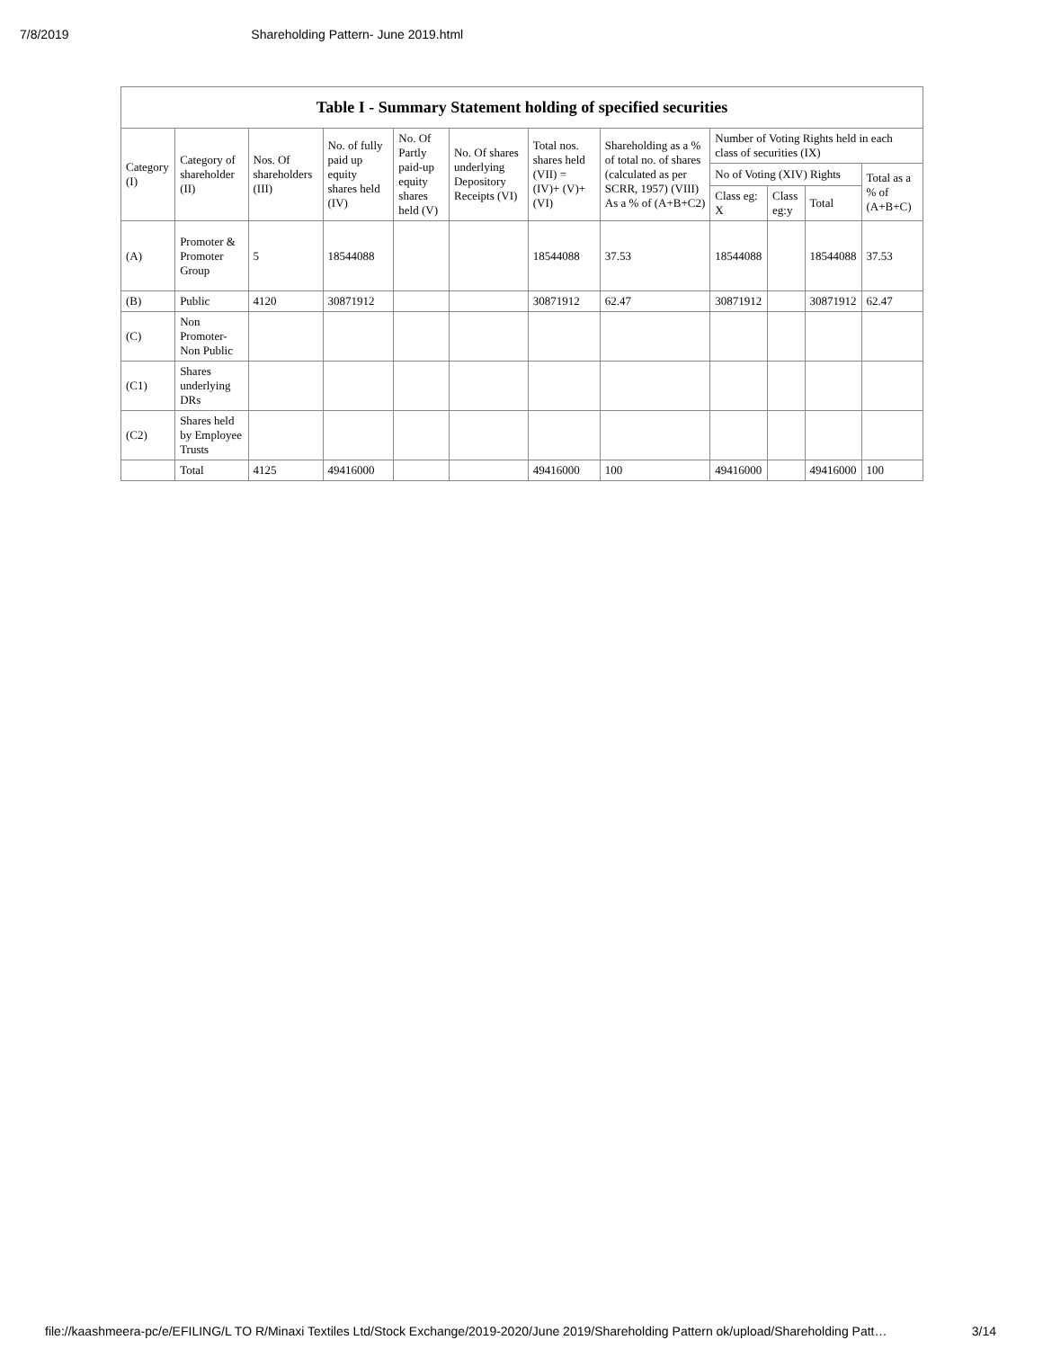7/8/2019 Shareholding Pattern- June 2019.html
| Table I - Summary Statement holding of specified securities | | | | | | | | | | | |
| --- | --- | --- | --- | --- | --- | --- | --- | --- | --- | --- | --- |
| Category (I) | Category of shareholder (II) | Nos. Of shareholders (III) | No. of fully paid up equity shares held (IV) | No. Of Partly paid-up equity shares held (V) | No. Of shares underlying Depository Receipts (VI) | Total nos. shares held (VII) = (IV)+ (V)+ (VI) | Shareholding as a % of total no. of shares (calculated as per SCRR, 1957) (VIII) As a % of (A+B+C2) | Number of Voting Rights held in each class of securities (IX) | | | |
| | | | | | | | | No of Voting (XIV) Rights | | | Total as a % of (A+B+C) |
| | | | | | | | | Class eg: X | Class eg:y | Total | |
| (A) | Promoter & Promoter Group | 5 | 18544088 | | | 18544088 | 37.53 | 18544088 | | 18544088 | 37.53 |
| (B) | Public | 4120 | 30871912 | | | 30871912 | 62.47 | 30871912 | | 30871912 | 62.47 |
| (C) | Non Promoter- Non Public | | | | | | | | | | |
| (C1) | Shares underlying DRs | | | | | | | | | | |
| (C2) | Shares held by Employee Trusts | | | | | | | | | | |
| | Total | 4125 | 49416000 | | | 49416000 | 100 | 49416000 | | 49416000 | 100 |
file://kaashmeera-pc/e/EFILING/L TO R/Minaxi Textiles Ltd/Stock Exchange/2019-2020/June 2019/Shareholding Pattern ok/upload/Shareholding Patt… 3/14